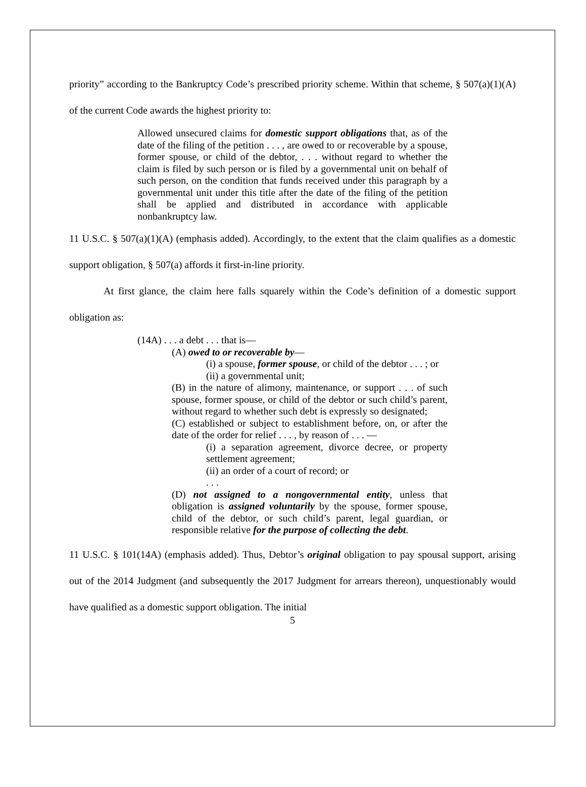priority” according to the Bankruptcy Code’s prescribed priority scheme. Within that scheme, § 507(a)(1)(A) of the current Code awards the highest priority to:
Allowed unsecured claims for domestic support obligations that, as of the date of the filing of the petition . . . , are owed to or recoverable by a spouse, former spouse, or child of the debtor, . . . without regard to whether the claim is filed by such person or is filed by a governmental unit on behalf of such person, on the condition that funds received under this paragraph by a governmental unit under this title after the date of the filing of the petition shall be applied and distributed in accordance with applicable nonbankruptcy law.
11 U.S.C. § 507(a)(1)(A) (emphasis added). Accordingly, to the extent that the claim qualifies as a domestic support obligation, § 507(a) affords it first-in-line priority.
At first glance, the claim here falls squarely within the Code’s definition of a domestic support obligation as:
(14A) . . . a debt . . . that is—
(A) owed to or recoverable by—
(i) a spouse, former spouse, or child of the debtor . . . ; or
(ii) a governmental unit;
(B) in the nature of alimony, maintenance, or support . . . of such spouse, former spouse, or child of the debtor or such child’s parent, without regard to whether such debt is expressly so designated;
(C) established or subject to establishment before, on, or after the date of the order for relief . . . , by reason of . . . —
(i) a separation agreement, divorce decree, or property settlement agreement;
(ii) an order of a court of record; or
. . .
(D) not assigned to a nongovernmental entity, unless that obligation is assigned voluntarily by the spouse, former spouse, child of the debtor, or such child’s parent, legal guardian, or responsible relative for the purpose of collecting the debt.
11 U.S.C. § 101(14A) (emphasis added). Thus, Debtor’s original obligation to pay spousal support, arising out of the 2014 Judgment (and subsequently the 2017 Judgment for arrears thereon), unquestionably would have qualified as a domestic support obligation. The initial
5